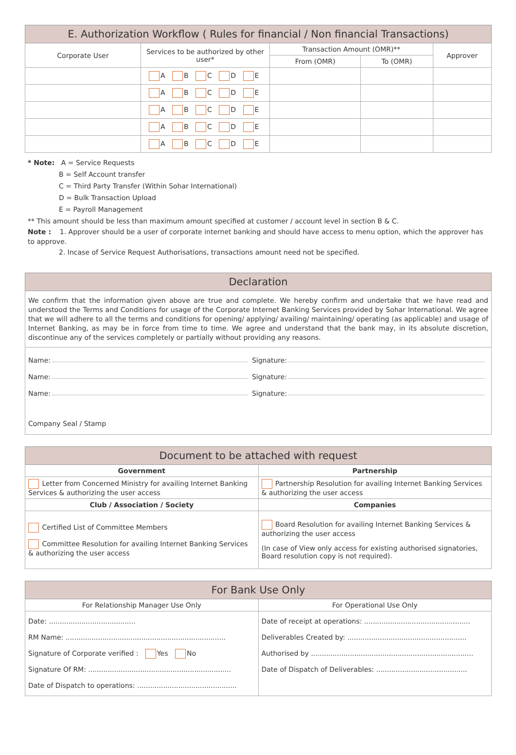| E. Authorization Workflow ( Rules for financial / Non financial Transactions) | | | | |
| --- | --- | --- | --- | --- |
| Corporate User | Services to be authorized by other user* | Transaction Amount (OMR)** | | Approver |
| | | From (OMR) | To (OMR) | |
| | A B C D E | | | |
| | A B C D E | | | |
| | A B C D E | | | |
| | A B C D E | | | |
| | A B C D E | | | |
* Note: A = Service Requests
B = Self Account transfer
C = Third Party Transfer (Within Sohar International)
D = Bulk Transaction Upload
E = Payroll Management
** This amount should be less than maximum amount specified at customer / account level in section B & C.
Note : 1. Approver should be a user of corporate internet banking and should have access to menu option, which the approver has to approve.
2. Incase of Service Request Authorisations, transactions amount need not be specified.
Declaration
We confirm that the information given above are true and complete. We hereby confirm and undertake that we have read and understood the Terms and Conditions for usage of the Corporate Internet Banking Services provided by Sohar International. We agree that we will adhere to all the terms and conditions for opening/ applying/ availing/ maintaining/ operating (as applicable) and usage of Internet Banking, as may be in force from time to time. We agree and understand that the bank may, in its absolute discretion, discontinue any of the services completely or partially without providing any reasons.
Name: Signature:
Name: Signature:
Name: Signature:
Company Seal / Stamp
| Document to be attached with request | |
| --- | --- |
| Government | Partnership |
| Letter from Concerned Ministry for availing Internet Banking Services & authorizing the user access | Partnership Resolution for availing Internet Banking Services & authorizing the user access |
| Club / Association / Society | Companies |
| Certified List of Committee Members Committee Resolution for availing Internet Banking Services & authorizing the user access | Board Resolution for availing Internet Banking Services & authorizing the user access (In case of View only access for existing authorised signatories, Board resolution copy is not required). |
| For Bank Use Only | |
| --- | --- |
| For Relationship Manager Use Only | For Operational Use Only |
| Date: ........................................ RM Name: .......................................................................... Signature of Corporate verified : Yes No Signature Of RM: .................................................................. Date of Dispatch to operations: .............................................. | Date of receipt at operations: ................................................. Deliverables Created by: ....................................................... Authorised by ........................................................................... Date of Dispatch of Deliverables: .......................................... |